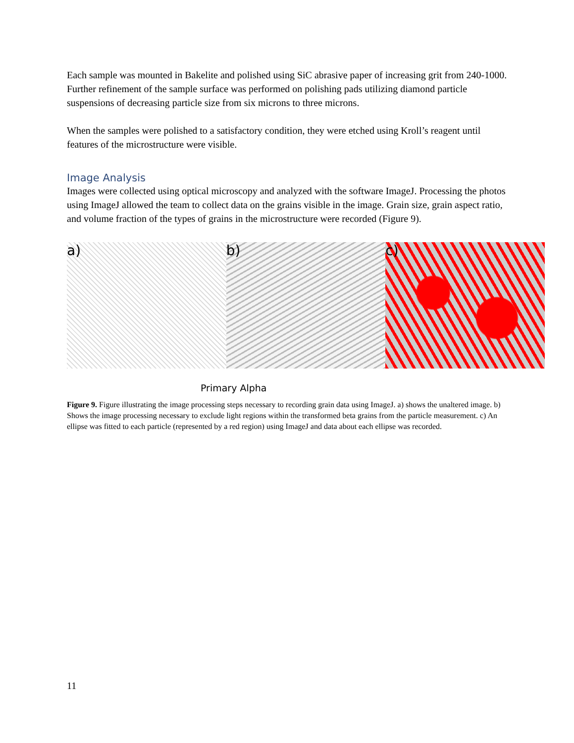Each sample was mounted in Bakelite and polished using SiC abrasive paper of increasing grit from 240-1000. Further refinement of the sample surface was performed on polishing pads utilizing diamond particle suspensions of decreasing particle size from six microns to three microns.
When the samples were polished to a satisfactory condition, they were etched using Kroll’s reagent until features of the microstructure were visible.
Image Analysis
Images were collected using optical microscopy and analyzed with the software ImageJ. Processing the photos using ImageJ allowed the team to collect data on the grains visible in the image. Grain size, grain aspect ratio, and volume fraction of the types of grains in the microstructure were recorded (Figure 9).
a) b) c)
Primary Alpha
Figure 9. Figure illustrating the image processing steps necessary to recording grain data using ImageJ. a) shows the unaltered image. b) Shows the image processing necessary to exclude light regions within the transformed beta grains from the particle measurement. c) An ellipse was fitted to each particle (represented by a red region) using ImageJ and data about each ellipse was recorded.
11